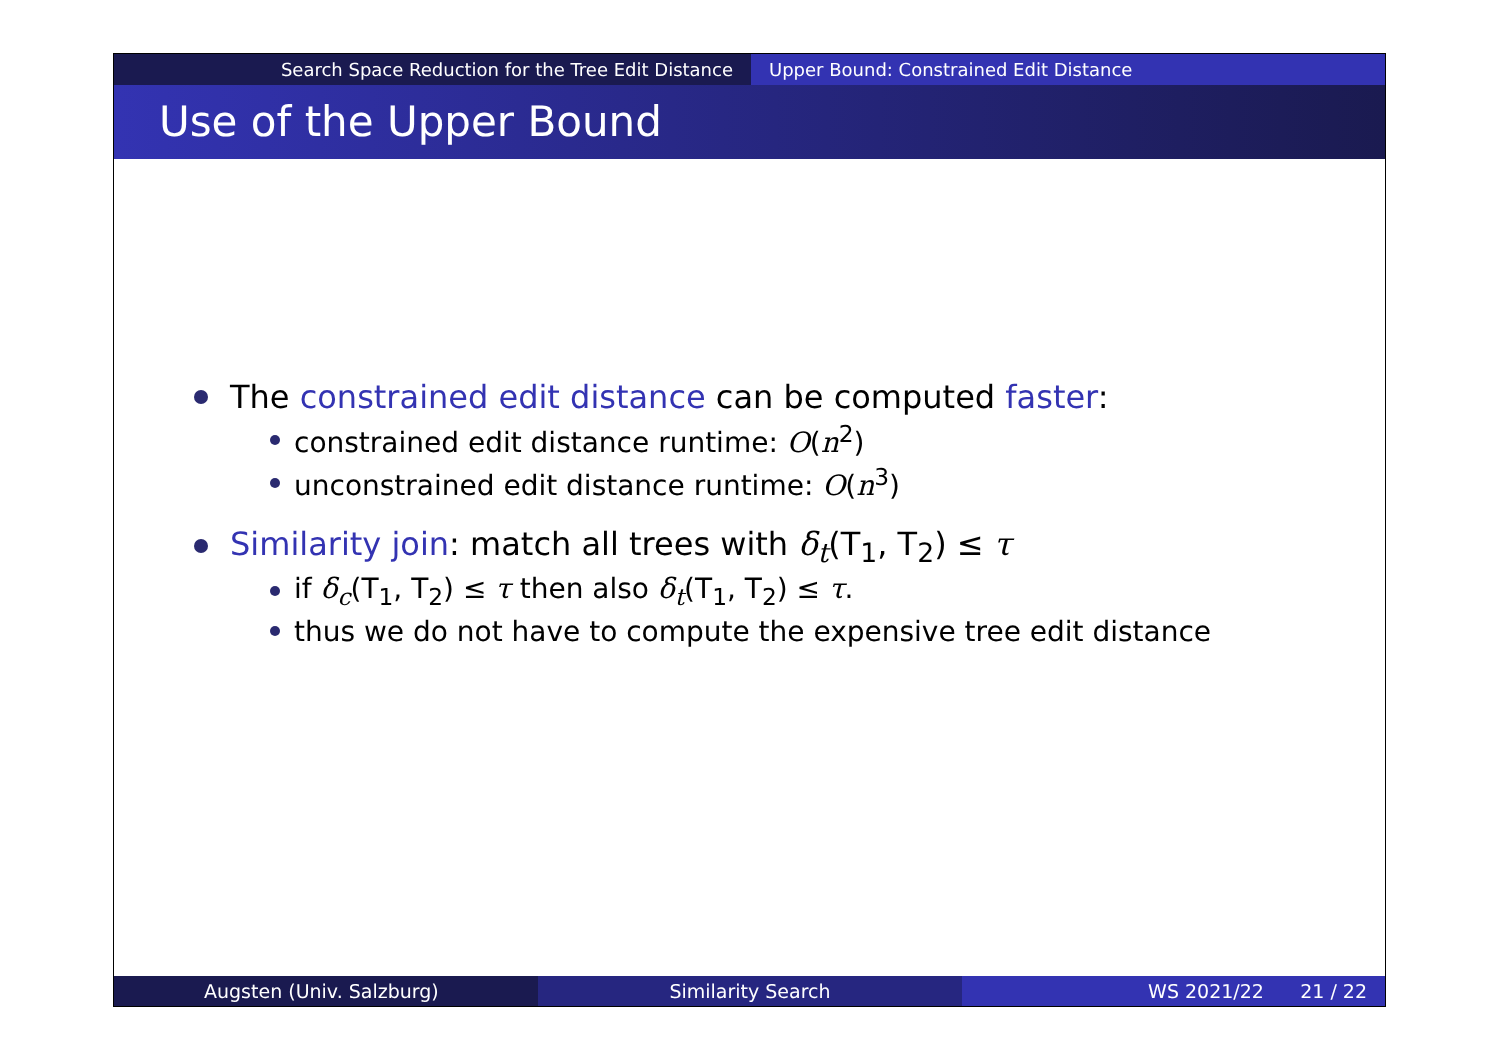Search Space Reduction for the Tree Edit Distance Upper Bound: Constrained Edit Distance
Use of the Upper Bound
The constrained edit distance can be computed faster:
constrained edit distance runtime: O(n<sup>2</sup>)
unconstrained edit distance runtime: O(n<sup>3</sup>)
Similarity join: match all trees with δ<sub>t</sub>(T<sub>1</sub>, T<sub>2</sub>) ≤ τ
if δ<sub>c</sub>(T<sub>1</sub>, T<sub>2</sub>) ≤ τ then also δ<sub>t</sub>(T<sub>1</sub>, T<sub>2</sub>) ≤ τ.
thus we do not have to compute the expensive tree edit distance
Augsten (Univ. Salzburg) Similarity Search WS 2021/22 21 / 22